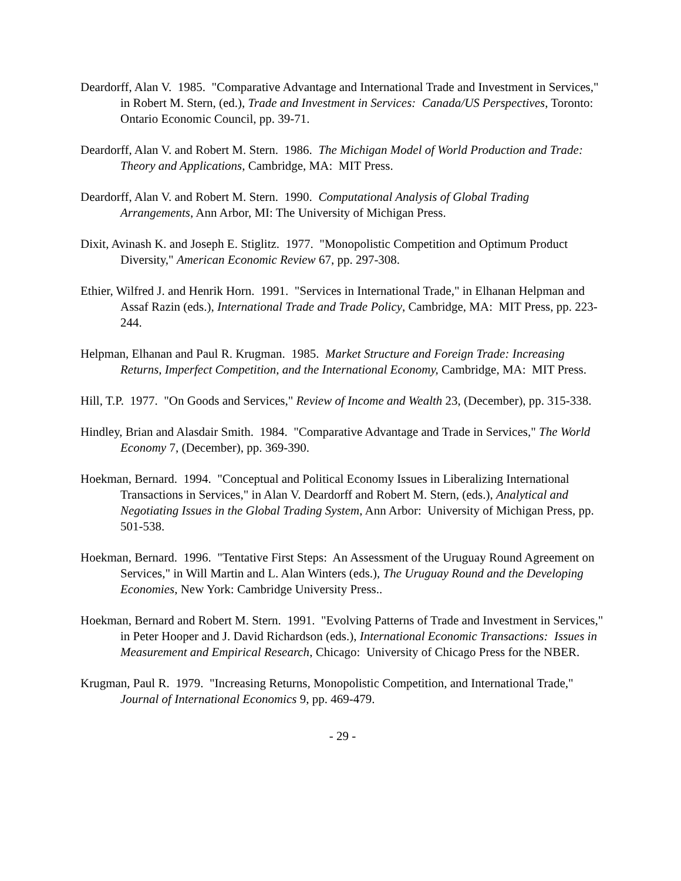Deardorff, Alan V. 1985. "Comparative Advantage and International Trade and Investment in Services," in Robert M. Stern, (ed.), Trade and Investment in Services: Canada/US Perspectives, Toronto: Ontario Economic Council, pp. 39-71.
Deardorff, Alan V. and Robert M. Stern. 1986. The Michigan Model of World Production and Trade: Theory and Applications, Cambridge, MA: MIT Press.
Deardorff, Alan V. and Robert M. Stern. 1990. Computational Analysis of Global Trading Arrangements, Ann Arbor, MI: The University of Michigan Press.
Dixit, Avinash K. and Joseph E. Stiglitz. 1977. "Monopolistic Competition and Optimum Product Diversity," American Economic Review 67, pp. 297-308.
Ethier, Wilfred J. and Henrik Horn. 1991. "Services in International Trade," in Elhanan Helpman and Assaf Razin (eds.), International Trade and Trade Policy, Cambridge, MA: MIT Press, pp. 223-244.
Helpman, Elhanan and Paul R. Krugman. 1985. Market Structure and Foreign Trade: Increasing Returns, Imperfect Competition, and the International Economy, Cambridge, MA: MIT Press.
Hill, T.P. 1977. "On Goods and Services," Review of Income and Wealth 23, (December), pp. 315-338.
Hindley, Brian and Alasdair Smith. 1984. "Comparative Advantage and Trade in Services," The World Economy 7, (December), pp. 369-390.
Hoekman, Bernard. 1994. "Conceptual and Political Economy Issues in Liberalizing International Transactions in Services," in Alan V. Deardorff and Robert M. Stern, (eds.), Analytical and Negotiating Issues in the Global Trading System, Ann Arbor: University of Michigan Press, pp. 501-538.
Hoekman, Bernard. 1996. "Tentative First Steps: An Assessment of the Uruguay Round Agreement on Services," in Will Martin and L. Alan Winters (eds.), The Uruguay Round and the Developing Economies, New York: Cambridge University Press..
Hoekman, Bernard and Robert M. Stern. 1991. "Evolving Patterns of Trade and Investment in Services," in Peter Hooper and J. David Richardson (eds.), International Economic Transactions: Issues in Measurement and Empirical Research, Chicago: University of Chicago Press for the NBER.
Krugman, Paul R. 1979. "Increasing Returns, Monopolistic Competition, and International Trade," Journal of International Economics 9, pp. 469-479.
- 29 -